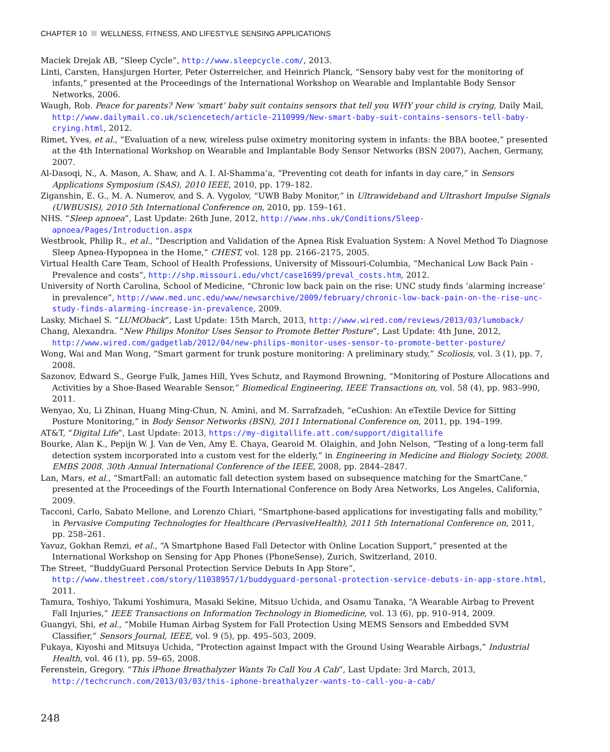CHAPTER 10 WELLNESS, FITNESS, AND LIFESTYLE SENSING APPLICATIONS
Maciek Drejak AB, “Sleep Cycle”, http://www.sleepcycle.com/, 2013.
Linti, Carsten, Hansjurgen Horter, Peter Osterreicher, and Heinrich Planck, “Sensory baby vest for the monitoring of infants,” presented at the Proceedings of the International Workshop on Wearable and Implantable Body Sensor Networks, 2006.
Waugh, Rob. Peace for parents? New ‘smart’ baby suit contains sensors that tell you WHY your child is crying, Daily Mail, http://www.dailymail.co.uk/sciencetech/article-2110999/New-smart-baby-suit-contains-sensors-tell-baby-crying.html, 2012.
Rimet, Yves, et al., “Evaluation of a new, wireless pulse oximetry monitoring system in infants: the BBA bootee,” presented at the 4th International Workshop on Wearable and Implantable Body Sensor Networks (BSN 2007), Aachen, Germany, 2007.
Al-Dasoqi, N., A. Mason, A. Shaw, and A. I. Al-Shamma’a, “Preventing cot death for infants in day care,” in Sensors Applications Symposium (SAS), 2010 IEEE, 2010, pp. 179–182.
Ziganshin, E. G., M. A. Numerov, and S. A. Vygolov, “UWB Baby Monitor,” in Ultrawideband and Ultrashort Impulse Signals (UWBUSIS), 2010 5th International Conference on, 2010, pp. 159–161.
NHS. “Sleep apnoea”, Last Update: 26th June, 2012, http://www.nhs.uk/Conditions/Sleep-apnoea/Pages/Introduction.aspx
Westbrook, Philip R., et al., “Description and Validation of the Apnea Risk Evaluation System: A Novel Method To Diagnose Sleep Apnea-Hypopnea in the Home,” CHEST, vol. 128 pp. 2166–2175, 2005.
Virtual Health Care Team, School of Health Professions, University of Missouri-Columbia, “Mechanical Low Back Pain - Prevalence and costs”, http://shp.missouri.edu/vhct/case1699/preval_costs.htm, 2012.
University of North Carolina, School of Medicine, “Chronic low back pain on the rise: UNC study finds ’alarming increase’ in prevalence”, http://www.med.unc.edu/www/newsarchive/2009/february/chronic-low-back-pain-on-the-rise-unc-study-finds-alarming-increase-in-prevalence, 2009.
Lasky, Michael S. “LUMOback”, Last Update: 15th March, 2013, http://www.wired.com/reviews/2013/03/lumoback/
Chang, Alexandra. “New Philips Monitor Uses Sensor to Promote Better Posture”, Last Update: 4th June, 2012, http://www.wired.com/gadgetlab/2012/04/new-philips-monitor-uses-sensor-to-promote-better-posture/
Wong, Wai and Man Wong, “Smart garment for trunk posture monitoring: A preliminary study,” Scoliosis, vol. 3 (1), pp. 7, 2008.
Sazonov, Edward S., George Fulk, James Hill, Yves Schutz, and Raymond Browning, “Monitoring of Posture Allocations and Activities by a Shoe-Based Wearable Sensor,” Biomedical Engineering, IEEE Transactions on, vol. 58 (4), pp. 983–990, 2011.
Wenyao, Xu, Li Zhinan, Huang Ming-Chun, N. Amini, and M. Sarrafzadeh, “eCushion: An eTextile Device for Sitting Posture Monitoring,” in Body Sensor Networks (BSN), 2011 International Conference on, 2011, pp. 194–199.
AT&T, “Digital Life”, Last Update: 2013, https://my-digitallife.att.com/support/digitallife
Bourke, Alan K., Pepijn W. J. Van de Ven, Amy E. Chaya, Gearoid M. Olaighin, and John Nelson, “Testing of a long-term fall detection system incorporated into a custom vest for the elderly,” in Engineering in Medicine and Biology Society, 2008. EMBS 2008. 30th Annual International Conference of the IEEE, 2008, pp. 2844–2847.
Lan, Mars, et al., “SmartFall: an automatic fall detection system based on subsequence matching for the SmartCane,” presented at the Proceedings of the Fourth International Conference on Body Area Networks, Los Angeles, California, 2009.
Tacconi, Carlo, Sabato Mellone, and Lorenzo Chiari, “Smartphone-based applications for investigating falls and mobility,” in Pervasive Computing Technologies for Healthcare (PervasiveHealth), 2011 5th International Conference on, 2011, pp. 258–261.
Yavuz, Gokhan Remzi, et al., “A Smartphone Based Fall Detector with Online Location Support,” presented at the International Workshop on Sensing for App Phones (PhoneSense), Zurich, Switzerland, 2010.
The Street, “BuddyGuard Personal Protection Service Debuts In App Store”, http://www.thestreet.com/story/11038957/1/buddyguard-personal-protection-service-debuts-in-app-store.html, 2011.
Tamura, Toshiyo, Takumi Yoshimura, Masaki Sekine, Mitsuo Uchida, and Osamu Tanaka, “A Wearable Airbag to Prevent Fall Injuries,” IEEE Transactions on Information Technology in Biomedicine, vol. 13 (6), pp. 910–914, 2009.
Guangyi, Shi, et al., “Mobile Human Airbag System for Fall Protection Using MEMS Sensors and Embedded SVM Classifier,” Sensors Journal, IEEE, vol. 9 (5), pp. 495–503, 2009.
Fukaya, Kiyoshi and Mitsuya Uchida, “Protection against Impact with the Ground Using Wearable Airbags,” Industrial Health, vol. 46 (1), pp. 59–65, 2008.
Ferenstein, Gregory. “This iPhone Breathalyzer Wants To Call You A Cab”, Last Update: 3rd March, 2013, http://techcrunch.com/2013/03/03/this-iphone-breathalyzer-wants-to-call-you-a-cab/
248